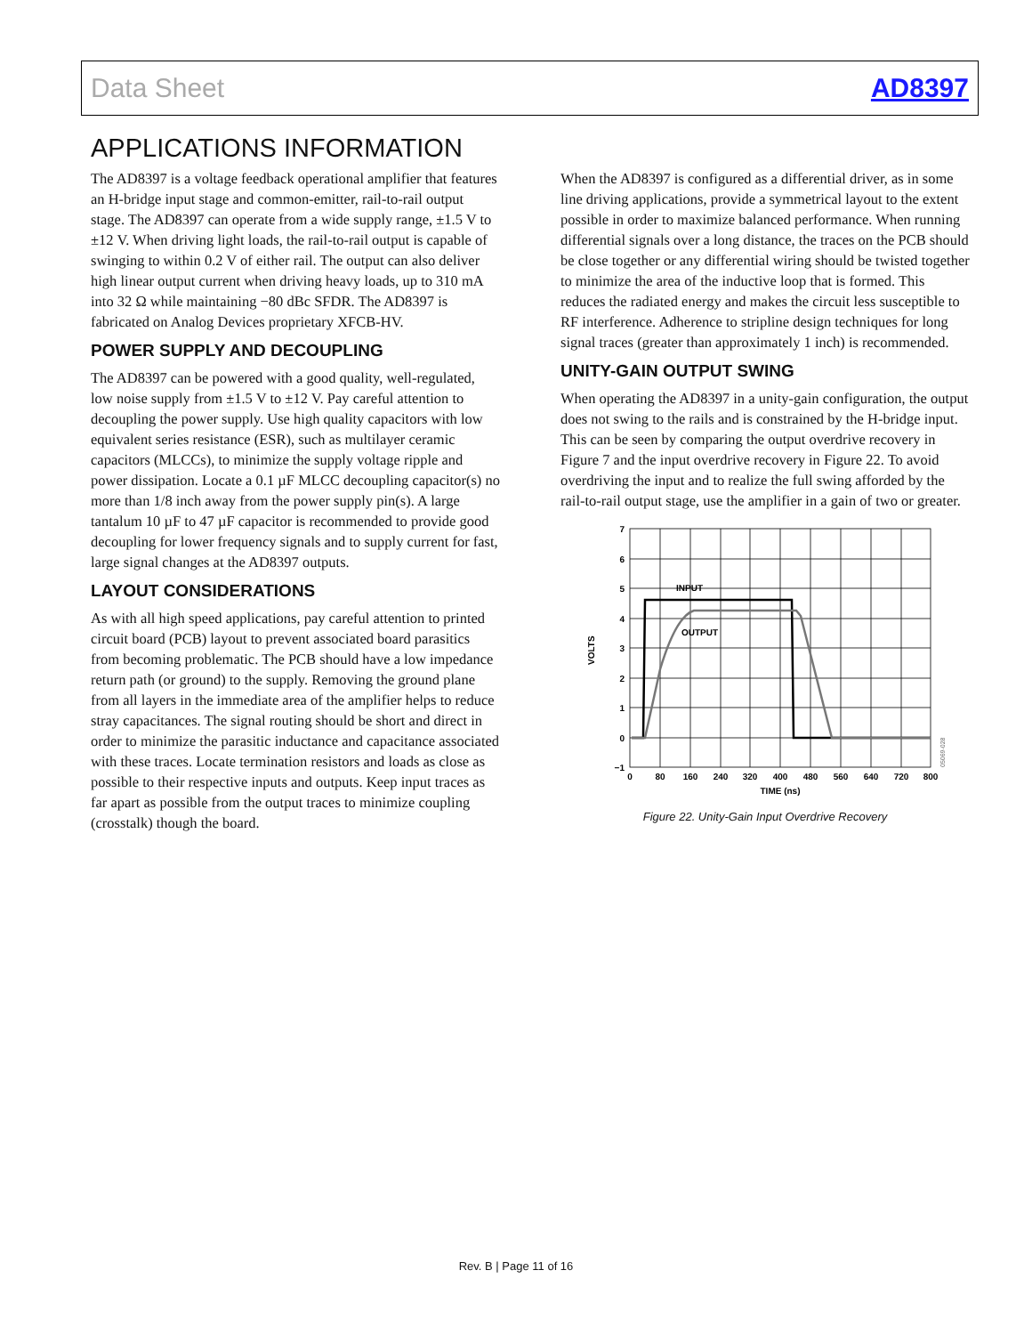Data Sheet AD8397
APPLICATIONS INFORMATION
The AD8397 is a voltage feedback operational amplifier that features an H-bridge input stage and common-emitter, rail-to-rail output stage. The AD8397 can operate from a wide supply range, ±1.5 V to ±12 V. When driving light loads, the rail-to-rail output is capable of swinging to within 0.2 V of either rail. The output can also deliver high linear output current when driving heavy loads, up to 310 mA into 32 Ω while maintaining −80 dBc SFDR. The AD8397 is fabricated on Analog Devices proprietary XFCB-HV.
POWER SUPPLY AND DECOUPLING
The AD8397 can be powered with a good quality, well-regulated, low noise supply from ±1.5 V to ±12 V. Pay careful attention to decoupling the power supply. Use high quality capacitors with low equivalent series resistance (ESR), such as multilayer ceramic capacitors (MLCCs), to minimize the supply voltage ripple and power dissipation. Locate a 0.1 µF MLCC decoupling capacitor(s) no more than 1/8 inch away from the power supply pin(s). A large tantalum 10 µF to 47 µF capacitor is recommended to provide good decoupling for lower frequency signals and to supply current for fast, large signal changes at the AD8397 outputs.
LAYOUT CONSIDERATIONS
As with all high speed applications, pay careful attention to printed circuit board (PCB) layout to prevent associated board parasitics from becoming problematic. The PCB should have a low impedance return path (or ground) to the supply. Removing the ground plane from all layers in the immediate area of the amplifier helps to reduce stray capacitances. The signal routing should be short and direct in order to minimize the parasitic inductance and capacitance associated with these traces. Locate termination resistors and loads as close as possible to their respective inputs and outputs. Keep input traces as far apart as possible from the output traces to minimize coupling (crosstalk) though the board.
When the AD8397 is configured as a differential driver, as in some line driving applications, provide a symmetrical layout to the extent possible in order to maximize balanced performance. When running differential signals over a long distance, the traces on the PCB should be close together or any differential wiring should be twisted together to minimize the area of the inductive loop that is formed. This reduces the radiated energy and makes the circuit less susceptible to RF interference. Adherence to stripline design techniques for long signal traces (greater than approximately 1 inch) is recommended.
UNITY-GAIN OUTPUT SWING
When operating the AD8397 in a unity-gain configuration, the output does not swing to the rails and is constrained by the H-bridge input. This can be seen by comparing the output overdrive recovery in Figure 7 and the input overdrive recovery in Figure 22. To avoid overdriving the input and to realize the full swing afforded by the rail-to-rail output stage, use the amplifier in a gain of two or greater.
7
6
5
4
3
2
1
0
−1
0
80
160
240
320
400
480
560
640
720
800
TIME (ns)
INPUT
OUTPUT
VOLTS
05069-028
Figure 22. Unity-Gain Input Overdrive Recovery
Rev. B | Page 11 of 16